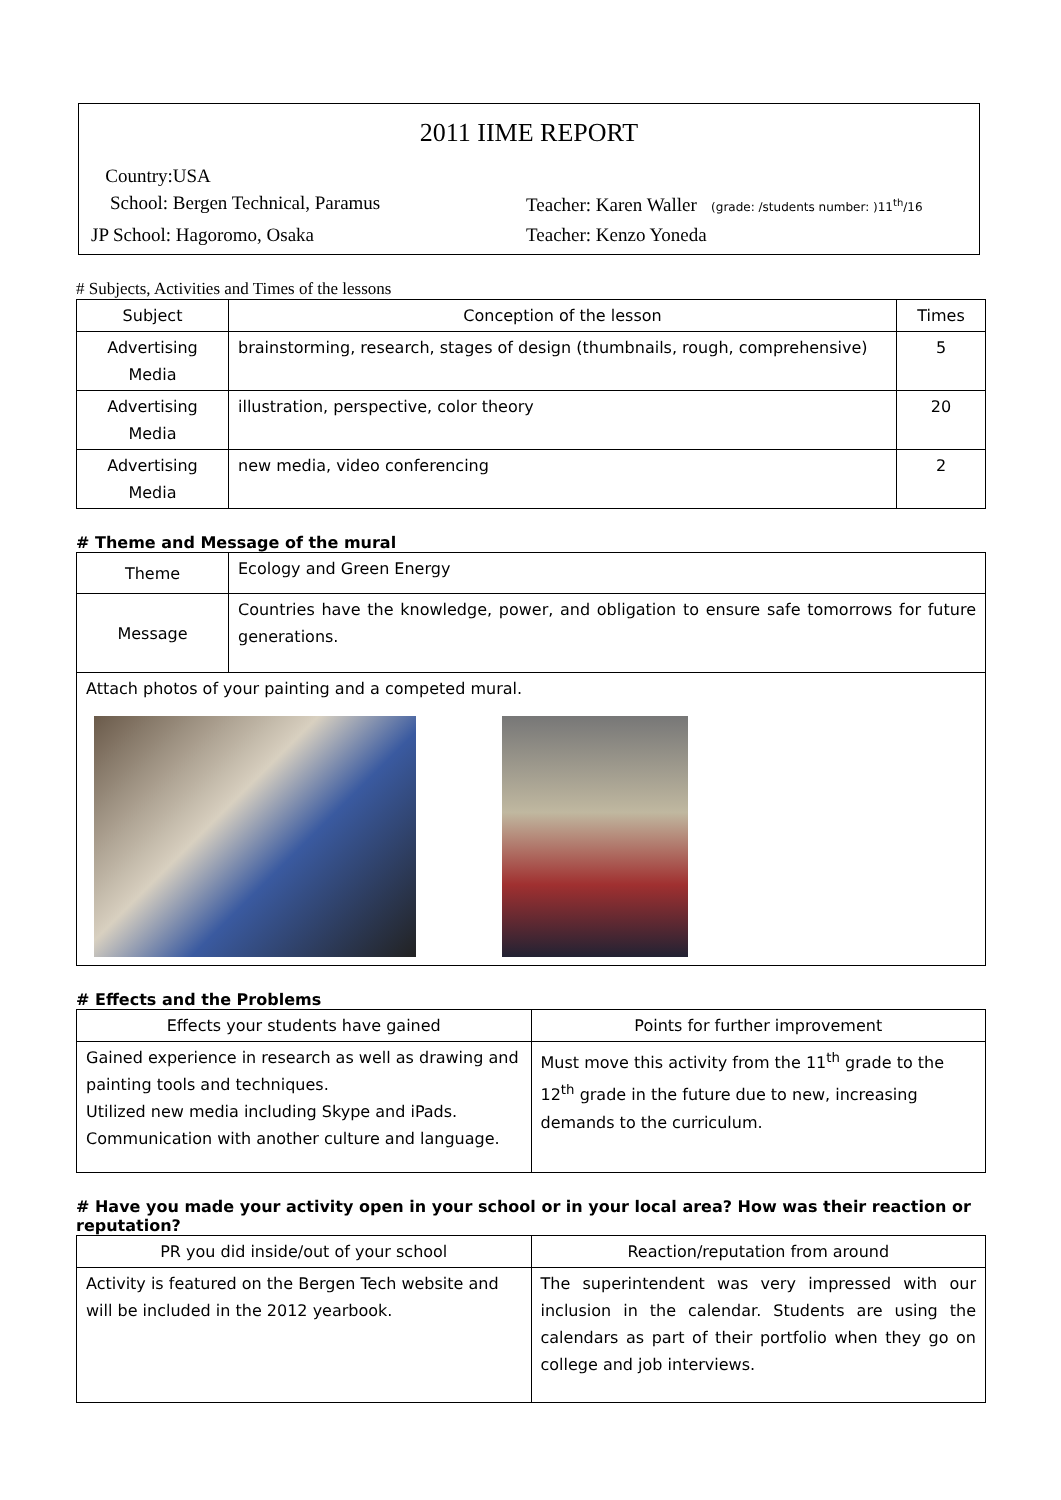2011 IIME REPORT
Country:USA
School: Bergen Technical, Paramus Teacher: Karen Waller (grade: /students number: )11<sup>th</sup>/16
JP School: Hagoromo, Osaka Teacher: Kenzo Yoneda
# Subjects, Activities and Times of the lessons
| Subject | Conception of the lesson | Times |
| --- | --- | --- |
| Advertising Media | brainstorming, research, stages of design (thumbnails, rough, comprehensive) | 5 |
| Advertising Media | illustration, perspective, color theory | 20 |
| Advertising Media | new media, video conferencing | 2 |
# Theme and Message of the mural
| Theme | Ecology and Green Energy |
| Message | Countries have the knowledge, power, and obligation to ensure safe tomorrows for future generations. |
| Attach photos of your painting and a competed mural. | |
# Effects and the Problems
| Effects your students have gained | Points for further improvement |
| --- | --- |
| Gained experience in research as well as drawing and painting tools and techniques. Utilized new media including Skype and iPads. Communication with another culture and language. | Must move this activity from the 11<sup>th</sup> grade to the 12<sup>th</sup> grade in the future due to new, increasing demands to the curriculum. |
# Have you made your activity open in your school or in your local area? How was their reaction or reputation?
| PR you did inside/out of your school | Reaction/reputation from around |
| --- | --- |
| Activity is featured on the Bergen Tech website and will be included in the 2012 yearbook. | The superintendent was very impressed with our inclusion in the calendar. Students are using the calendars as part of their portfolio when they go on college and job interviews. |